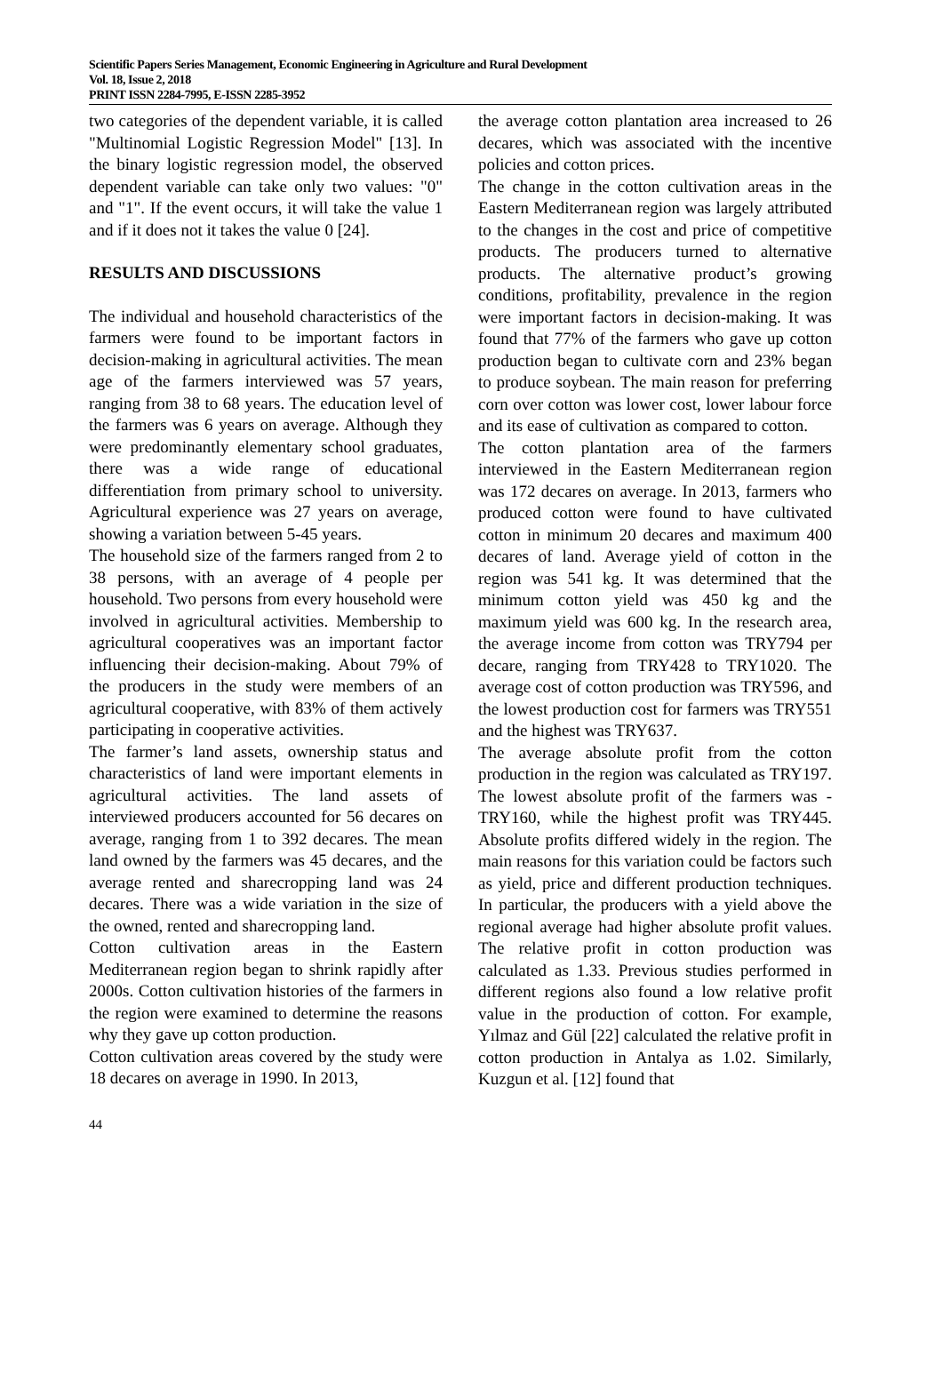Scientific Papers Series Management, Economic Engineering in Agriculture and Rural Development
Vol. 18, Issue 2, 2018
PRINT ISSN 2284-7995, E-ISSN 2285-3952
two categories of the dependent variable, it is called "Multinomial Logistic Regression Model" [13]. In the binary logistic regression model, the observed dependent variable can take only two values: "0" and "1". If the event occurs, it will take the value 1 and if it does not it takes the value 0 [24].
RESULTS AND DISCUSSIONS
The individual and household characteristics of the farmers were found to be important factors in decision-making in agricultural activities. The mean age of the farmers interviewed was 57 years, ranging from 38 to 68 years. The education level of the farmers was 6 years on average. Although they were predominantly elementary school graduates, there was a wide range of educational differentiation from primary school to university. Agricultural experience was 27 years on average, showing a variation between 5-45 years.
The household size of the farmers ranged from 2 to 38 persons, with an average of 4 people per household. Two persons from every household were involved in agricultural activities. Membership to agricultural cooperatives was an important factor influencing their decision-making. About 79% of the producers in the study were members of an agricultural cooperative, with 83% of them actively participating in cooperative activities.
The farmer’s land assets, ownership status and characteristics of land were important elements in agricultural activities. The land assets of interviewed producers accounted for 56 decares on average, ranging from 1 to 392 decares. The mean land owned by the farmers was 45 decares, and the average rented and sharecropping land was 24 decares. There was a wide variation in the size of the owned, rented and sharecropping land.
Cotton cultivation areas in the Eastern Mediterranean region began to shrink rapidly after 2000s. Cotton cultivation histories of the farmers in the region were examined to determine the reasons why they gave up cotton production.
Cotton cultivation areas covered by the study were 18 decares on average in 1990. In 2013,
the average cotton plantation area increased to 26 decares, which was associated with the incentive policies and cotton prices.
The change in the cotton cultivation areas in the Eastern Mediterranean region was largely attributed to the changes in the cost and price of competitive products. The producers turned to alternative products. The alternative product’s growing conditions, profitability, prevalence in the region were important factors in decision-making. It was found that 77% of the farmers who gave up cotton production began to cultivate corn and 23% began to produce soybean. The main reason for preferring corn over cotton was lower cost, lower labour force and its ease of cultivation as compared to cotton.
The cotton plantation area of the farmers interviewed in the Eastern Mediterranean region was 172 decares on average. In 2013, farmers who produced cotton were found to have cultivated cotton in minimum 20 decares and maximum 400 decares of land. Average yield of cotton in the region was 541 kg. It was determined that the minimum cotton yield was 450 kg and the maximum yield was 600 kg. In the research area, the average income from cotton was TRY794 per decare, ranging from TRY428 to TRY1020. The average cost of cotton production was TRY596, and the lowest production cost for farmers was TRY551 and the highest was TRY637.
The average absolute profit from the cotton production in the region was calculated as TRY197. The lowest absolute profit of the farmers was -TRY160, while the highest profit was TRY445. Absolute profits differed widely in the region. The main reasons for this variation could be factors such as yield, price and different production techniques. In particular, the producers with a yield above the regional average had higher absolute profit values. The relative profit in cotton production was calculated as 1.33. Previous studies performed in different regions also found a low relative profit value in the production of cotton. For example, Yılmaz and Gül [22] calculated the relative profit in cotton production in Antalya as 1.02. Similarly, Kuzgun et al. [12] found that
44